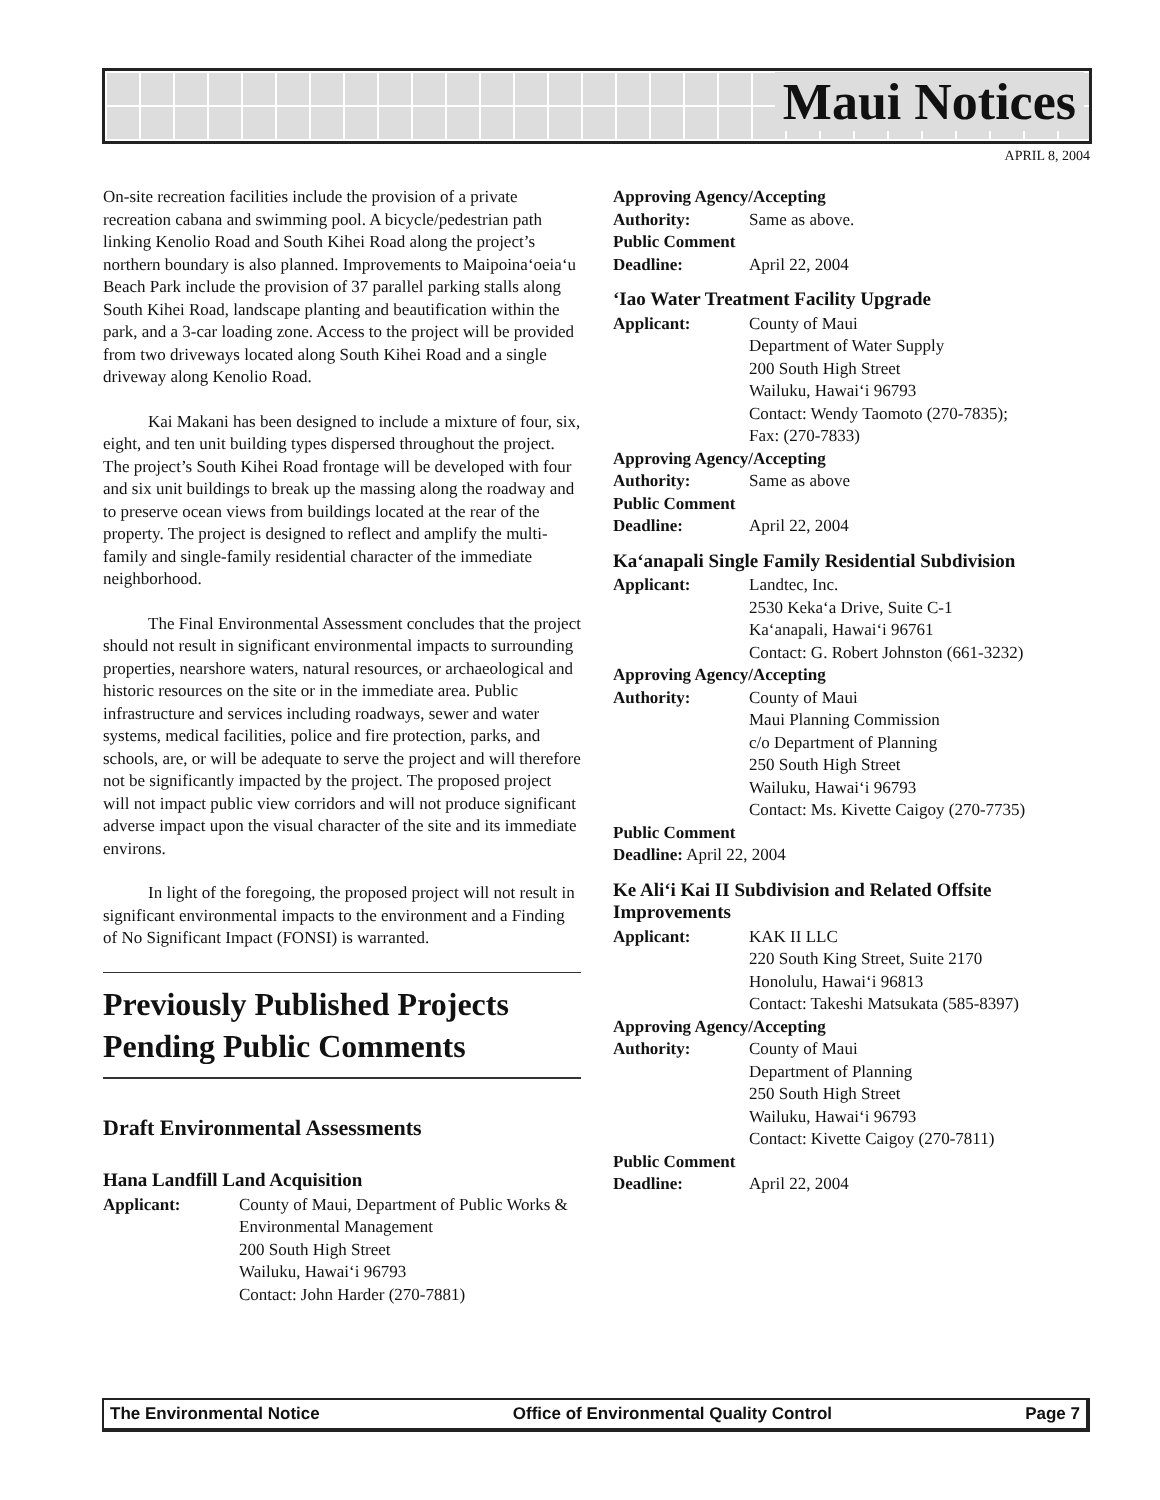Maui Notices
APRIL 8, 2004
On-site recreation facilities include the provision of a private recreation cabana and swimming pool. A bicycle/pedestrian path linking Kenolio Road and South Kihei Road along the project’s northern boundary is also planned. Improvements to Maipoina‘oeia‘u Beach Park include the provision of 37 parallel parking stalls along South Kihei Road, landscape planting and beautification within the park, and a 3-car loading zone. Access to the project will be provided from two driveways located along South Kihei Road and a single driveway along Kenolio Road.
Kai Makani has been designed to include a mixture of four, six, eight, and ten unit building types dispersed throughout the project. The project’s South Kihei Road frontage will be developed with four and six unit buildings to break up the massing along the roadway and to preserve ocean views from buildings located at the rear of the property. The project is designed to reflect and amplify the multi-family and single-family residential character of the immediate neighborhood.
The Final Environmental Assessment concludes that the project should not result in significant environmental impacts to surrounding properties, nearshore waters, natural resources, or archaeological and historic resources on the site or in the immediate area. Public infrastructure and services including roadways, sewer and water systems, medical facilities, police and fire protection, parks, and schools, are, or will be adequate to serve the project and will therefore not be significantly impacted by the project. The proposed project will not impact public view corridors and will not produce significant adverse impact upon the visual character of the site and its immediate environs.
In light of the foregoing, the proposed project will not result in significant environmental impacts to the environment and a Finding of No Significant Impact (FONSI) is warranted.
Previously Published Projects Pending Public Comments
Draft Environmental Assessments
Hana Landfill Land Acquisition
Applicant: County of Maui, Department of Public Works & Environmental Management
200 South High Street
Wailuku, Hawai‘i 96793
Contact: John Harder (270-7881)
Approving Agency/Accepting
Authority: Same as above.
Public Comment
Deadline: April 22, 2004
‘Iao Water Treatment Facility Upgrade
Applicant: County of Maui
Department of Water Supply
200 South High Street
Wailuku, Hawai‘i 96793
Contact: Wendy Taomoto (270-7835);
Fax: (270-7833)
Approving Agency/Accepting
Authority: Same as above
Public Comment
Deadline: April 22, 2004
Ka‘anapali Single Family Residential Subdivision
Applicant: Landtec, Inc.
2530 Keka‘a Drive, Suite C-1
Ka‘anapali, Hawai‘i 96761
Contact: G. Robert Johnston (661-3232)
Approving Agency/Accepting
Authority: County of Maui
Maui Planning Commission
c/o Department of Planning
250 South High Street
Wailuku, Hawai‘i 96793
Contact: Ms. Kivette Caigoy (270-7735)
Public Comment
Deadline: April 22, 2004
Ke Ali‘i Kai II Subdivision and Related Offsite Improvements
Applicant: KAK II LLC
220 South King Street, Suite 2170
Honolulu, Hawai‘i 96813
Contact: Takeshi Matsukata (585-8397)
Approving Agency/Accepting
Authority: County of Maui
Department of Planning
250 South High Street
Wailuku, Hawai‘i 96793
Contact: Kivette Caigoy (270-7811)
Public Comment
Deadline: April 22, 2004
The Environmental Notice Office of Environmental Quality Control Page 7